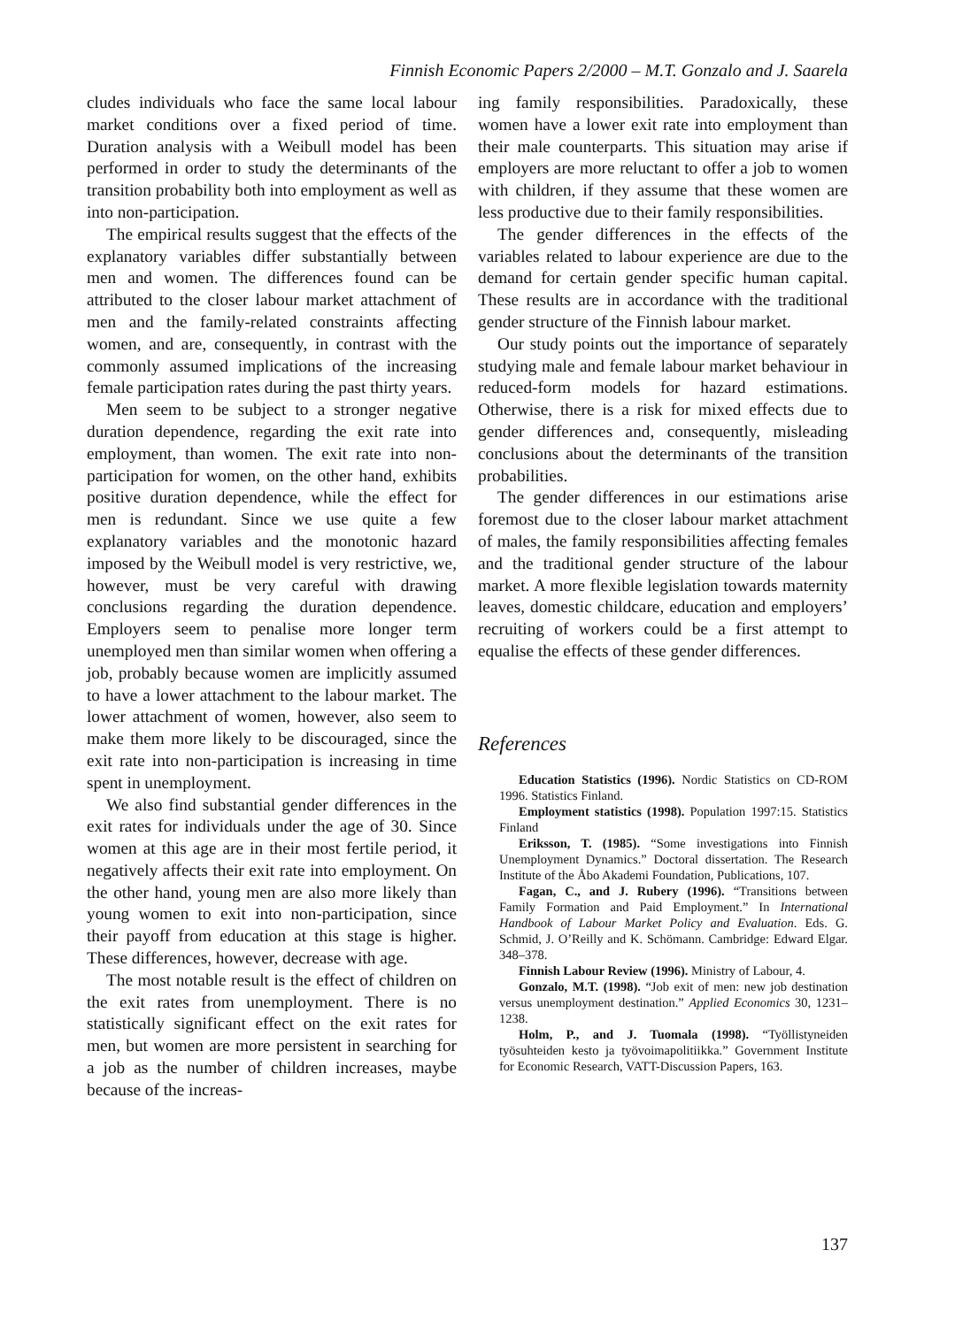Finnish Economic Papers 2/2000 – M.T. Gonzalo and J. Saarela
cludes individuals who face the same local labour market conditions over a fixed period of time. Duration analysis with a Weibull model has been performed in order to study the determinants of the transition probability both into employment as well as into non-participation.
The empirical results suggest that the effects of the explanatory variables differ substantially between men and women. The differences found can be attributed to the closer labour market attachment of men and the family-related constraints affecting women, and are, consequently, in contrast with the commonly assumed implications of the increasing female participation rates during the past thirty years.
Men seem to be subject to a stronger negative duration dependence, regarding the exit rate into employment, than women. The exit rate into non-participation for women, on the other hand, exhibits positive duration dependence, while the effect for men is redundant. Since we use quite a few explanatory variables and the monotonic hazard imposed by the Weibull model is very restrictive, we, however, must be very careful with drawing conclusions regarding the duration dependence. Employers seem to penalise more longer term unemployed men than similar women when offering a job, probably because women are implicitly assumed to have a lower attachment to the labour market. The lower attachment of women, however, also seem to make them more likely to be discouraged, since the exit rate into non-participation is increasing in time spent in unemployment.
We also find substantial gender differences in the exit rates for individuals under the age of 30. Since women at this age are in their most fertile period, it negatively affects their exit rate into employment. On the other hand, young men are also more likely than young women to exit into non-participation, since their payoff from education at this stage is higher. These differences, however, decrease with age.
The most notable result is the effect of children on the exit rates from unemployment. There is no statistically significant effect on the exit rates for men, but women are more persistent in searching for a job as the number of children increases, maybe because of the increas-
ing family responsibilities. Paradoxically, these women have a lower exit rate into employment than their male counterparts. This situation may arise if employers are more reluctant to offer a job to women with children, if they assume that these women are less productive due to their family responsibilities.
The gender differences in the effects of the variables related to labour experience are due to the demand for certain gender specific human capital. These results are in accordance with the traditional gender structure of the Finnish labour market.
Our study points out the importance of separately studying male and female labour market behaviour in reduced-form models for hazard estimations. Otherwise, there is a risk for mixed effects due to gender differences and, consequently, misleading conclusions about the determinants of the transition probabilities.
The gender differences in our estimations arise foremost due to the closer labour market attachment of males, the family responsibilities affecting females and the traditional gender structure of the labour market. A more flexible legislation towards maternity leaves, domestic childcare, education and employers’ recruiting of workers could be a first attempt to equalise the effects of these gender differences.
References
Education Statistics (1996). Nordic Statistics on CD-ROM 1996. Statistics Finland.
Employment statistics (1998). Population 1997:15. Statistics Finland
Eriksson, T. (1985). “Some investigations into Finnish Unemployment Dynamics.” Doctoral dissertation. The Research Institute of the Åbo Akademi Foundation, Publications, 107.
Fagan, C., and J. Rubery (1996). “Transitions between Family Formation and Paid Employment.” In International Handbook of Labour Market Policy and Evaluation. Eds. G. Schmid, J. O’Reilly and K. Schömann. Cambridge: Edward Elgar. 348–378.
Finnish Labour Review (1996). Ministry of Labour, 4.
Gonzalo, M.T. (1998). “Job exit of men: new job destination versus unemployment destination.” Applied Economics 30, 1231–1238.
Holm, P., and J. Tuomala (1998). “Työllistyneiden työsuhteiden kesto ja työvoimapolitiikka.” Government Institute for Economic Research, VATT-Discussion Papers, 163.
137